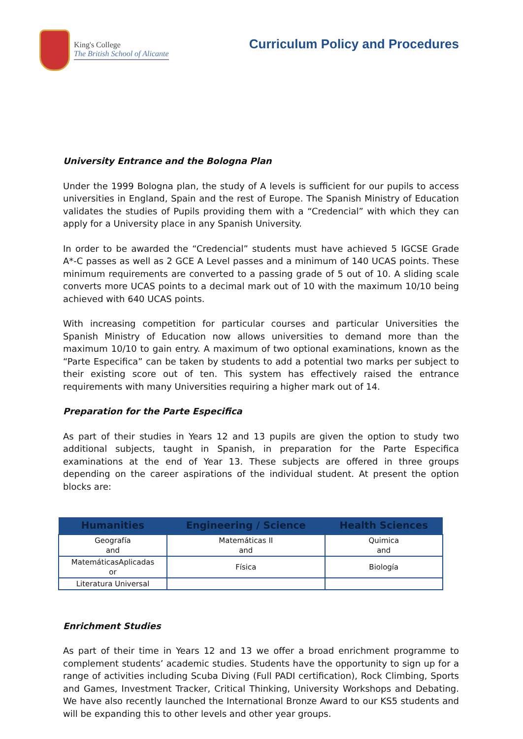King's College
The British School of Alicante
Curriculum Policy and Procedures
University Entrance and the Bologna Plan
Under the 1999 Bologna plan, the study of A levels is sufficient for our pupils to access universities in England, Spain and the rest of Europe. The Spanish Ministry of Education validates the studies of Pupils providing them with a “Credencial” with which they can apply for a University place in any Spanish University.
In order to be awarded the “Credencial” students must have achieved 5 IGCSE Grade A*-C passes as well as 2 GCE A Level passes and a minimum of 140 UCAS points. These minimum requirements are converted to a passing grade of 5 out of 10. A sliding scale converts more UCAS points to a decimal mark out of 10 with the maximum 10/10 being achieved with 640 UCAS points.
With increasing competition for particular courses and particular Universities the Spanish Ministry of Education now allows universities to demand more than the maximum 10/10 to gain entry. A maximum of two optional examinations, known as the “Parte Especifica” can be taken by students to add a potential two marks per subject to their existing score out of ten. This system has effectively raised the entrance requirements with many Universities requiring a higher mark out of 14.
Preparation for the Parte Especifica
As part of their studies in Years 12 and 13 pupils are given the option to study two additional subjects, taught in Spanish, in preparation for the Parte Especifica examinations at the end of Year 13. These subjects are offered in three groups depending on the career aspirations of the individual student. At present the option blocks are:
| Humanities | Engineering / Science | Health Sciences |
| --- | --- | --- |
| Geografía and | Matemáticas II and | Quimica and |
| MatemáticasAplicadas or | Física | Biología |
| Literatura Universal | | |
Enrichment Studies
As part of their time in Years 12 and 13 we offer a broad enrichment programme to complement students’ academic studies. Students have the opportunity to sign up for a range of activities including Scuba Diving (Full PADI certification), Rock Climbing, Sports and Games, Investment Tracker, Critical Thinking, University Workshops and Debating. We have also recently launched the International Bronze Award to our KS5 students and will be expanding this to other levels and other year groups.